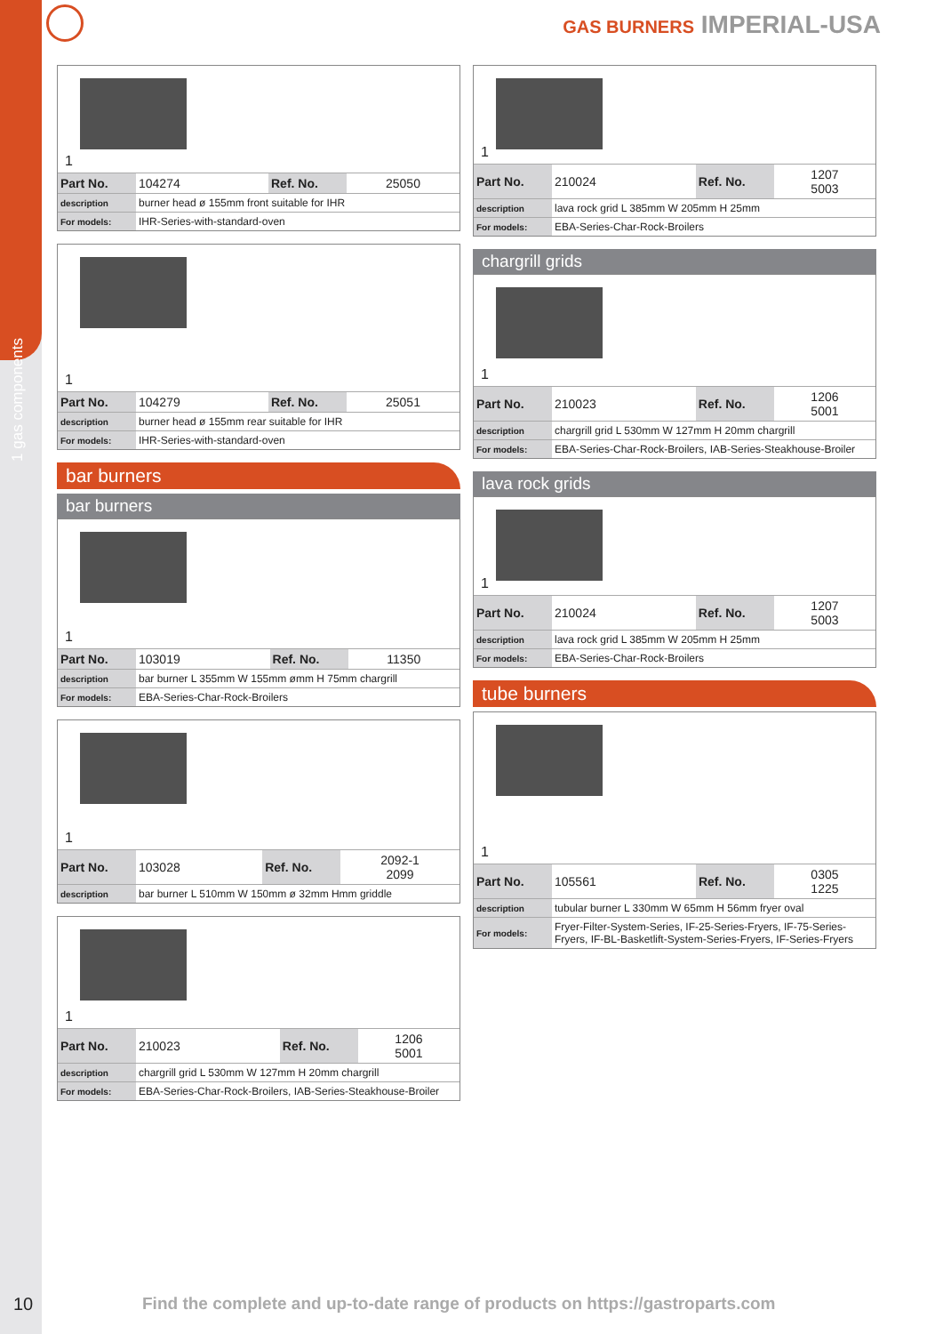1 gas components
GAS BURNERS IMPERIAL-USA
1
| Part No. | 104274 | Ref. No. | 25050 |
| description | burner head ø 155mm front suitable for IHR | | |
| For models: | IHR-Series-with-standard-oven | | |
1
| Part No. | 104279 | Ref. No. | 25051 |
| description | burner head ø 155mm rear suitable for IHR | | |
| For models: | IHR-Series-with-standard-oven | | |
bar burners
bar burners
1
| Part No. | 103019 | Ref. No. | 11350 |
| description | bar burner L 355mm W 155mm ømm H 75mm chargrill | | |
| For models: | EBA-Series-Char-Rock-Broilers | | |
1
| Part No. | 103028 | Ref. No. | 2092-1 2099 |
| description | bar burner L 510mm W 150mm ø 32mm Hmm griddle | | |
1
| Part No. | 210023 | Ref. No. | 1206 5001 |
| description | chargrill grid L 530mm W 127mm H 20mm chargrill | | |
| For models: | EBA-Series-Char-Rock-Broilers, IAB-Series-Steakhouse-Broiler | | |
1
| Part No. | 210024 | Ref. No. | 1207 5003 |
| description | lava rock grid L 385mm W 205mm H 25mm | | |
| For models: | EBA-Series-Char-Rock-Broilers | | |
chargrill grids
1
| Part No. | 210023 | Ref. No. | 1206 5001 |
| description | chargrill grid L 530mm W 127mm H 20mm chargrill | | |
| For models: | EBA-Series-Char-Rock-Broilers, IAB-Series-Steakhouse-Broiler | | |
lava rock grids
1
| Part No. | 210024 | Ref. No. | 1207 5003 |
| description | lava rock grid L 385mm W 205mm H 25mm | | |
| For models: | EBA-Series-Char-Rock-Broilers | | |
tube burners
1
| Part No. | 105561 | Ref. No. | 0305 1225 |
| description | tubular burner L 330mm W 65mm H 56mm fryer oval | | |
| For models: | Fryer-Filter-System-Series, IF-25-Series-Fryers, IF-75-Series-Fryers, IF-BL-Basketlift-System-Series-Fryers, IF-Series-Fryers | | |
10
Find the complete and up-to-date range of products on https://gastroparts.com